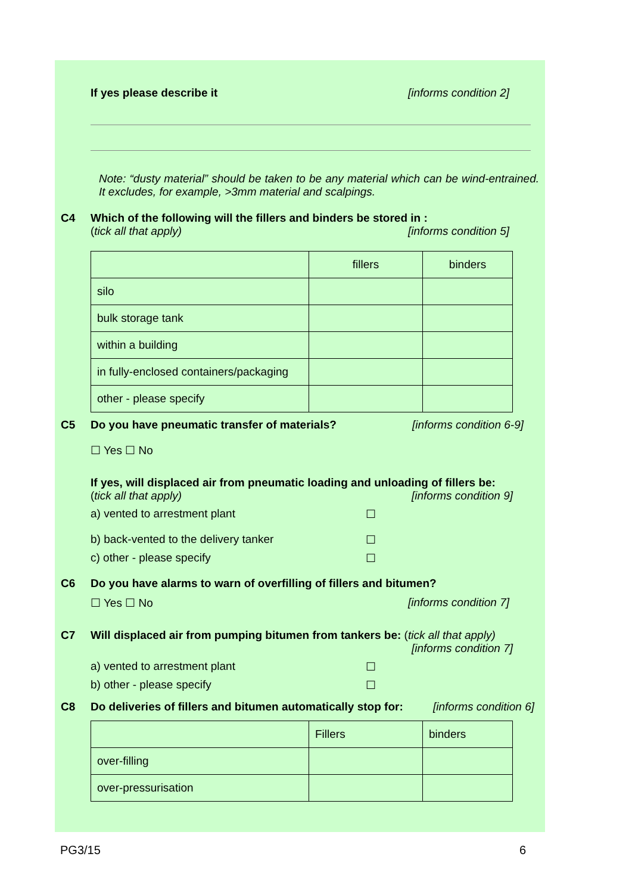If yes please describe it [informs condition 2]
Note: “dusty material” should be taken to be any material which can be wind-entrained. It excludes, for example, >3mm material and scalpings.
C4 Which of the following will the fillers and binders be stored in :
(tick all that apply) [informs condition 5]
| | fillers | binders |
| silo | | |
| bulk storage tank | | |
| within a building | | |
| in fully-enclosed containers/packaging | | |
| other - please specify | | |
C5 Do you have pneumatic transfer of materials? [informs condition 6-9]
☐ Yes ☐ No
If yes, will displaced air from pneumatic loading and unloading of fillers be:
(tick all that apply) [informs condition 9]
a) vented to arrestment plant ☐
b) back-vented to the delivery tanker ☐
c) other - please specify ☐
C6 Do you have alarms to warn of overfilling of fillers and bitumen?
☐ Yes ☐ No [informs condition 7]
C7 Will displaced air from pumping bitumen from tankers be: (tick all that apply)
[informs condition 7]
a) vented to arrestment plant ☐
b) other - please specify ☐
C8 Do deliveries of fillers and bitumen automatically stop for: [informs condition 6]
| | Fillers | binders |
| over-filling | | |
| over-pressurisation | | |
PG3/15 6